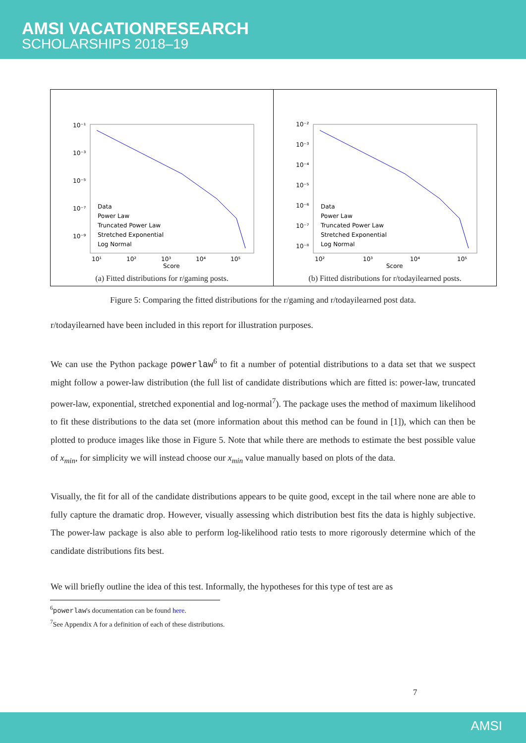AMSI VACATIONRESEARCH
SCHOLARSHIPS 2018–19
10⁻¹
10⁻³
10⁻⁵
10⁻⁷
10⁻⁹
10¹
10²
10³
10⁴
10⁵
Score
Data
Power Law
Truncated Power Law
Stretched Exponential
Log Normal
(a) Fitted distributions for r/gaming posts.
10⁻²
10⁻³
10⁻⁴
10⁻⁵
10⁻⁶
10⁻⁷
10⁻⁸
10²
10³
10⁴
10⁵
Score
Data
Power Law
Truncated Power Law
Stretched Exponential
Log Normal
(b) Fitted distributions for r/todayilearned posts.
Figure 5: Comparing the fitted distributions for the r/gaming and r/todayilearned post data.
r/todayilearned have been included in this report for illustration purposes.
We can use the Python package powerlaw<sup>6</sup> to fit a number of potential distributions to a data set that we suspect might follow a power-law distribution (the full list of candidate distributions which are fitted is: power-law, truncated power-law, exponential, stretched exponential and log-normal<sup>7</sup>). The package uses the method of maximum likelihood to fit these distributions to the data set (more information about this method can be found in [1]), which can then be plotted to produce images like those in Figure 5. Note that while there are methods to estimate the best possible value of x<sub>min</sub>, for simplicity we will instead choose our x<sub>min</sub> value manually based on plots of the data.
Visually, the fit for all of the candidate distributions appears to be quite good, except in the tail where none are able to fully capture the dramatic drop. However, visually assessing which distribution best fits the data is highly subjective. The power-law package is also able to perform log-likelihood ratio tests to more rigorously determine which of the candidate distributions fits best.
We will briefly outline the idea of this test. Informally, the hypotheses for this type of test are as
<sup>6</sup> powerlaw's documentation can be found here.
<sup>7</sup> See Appendix A for a definition of each of these distributions.
7
AMSI